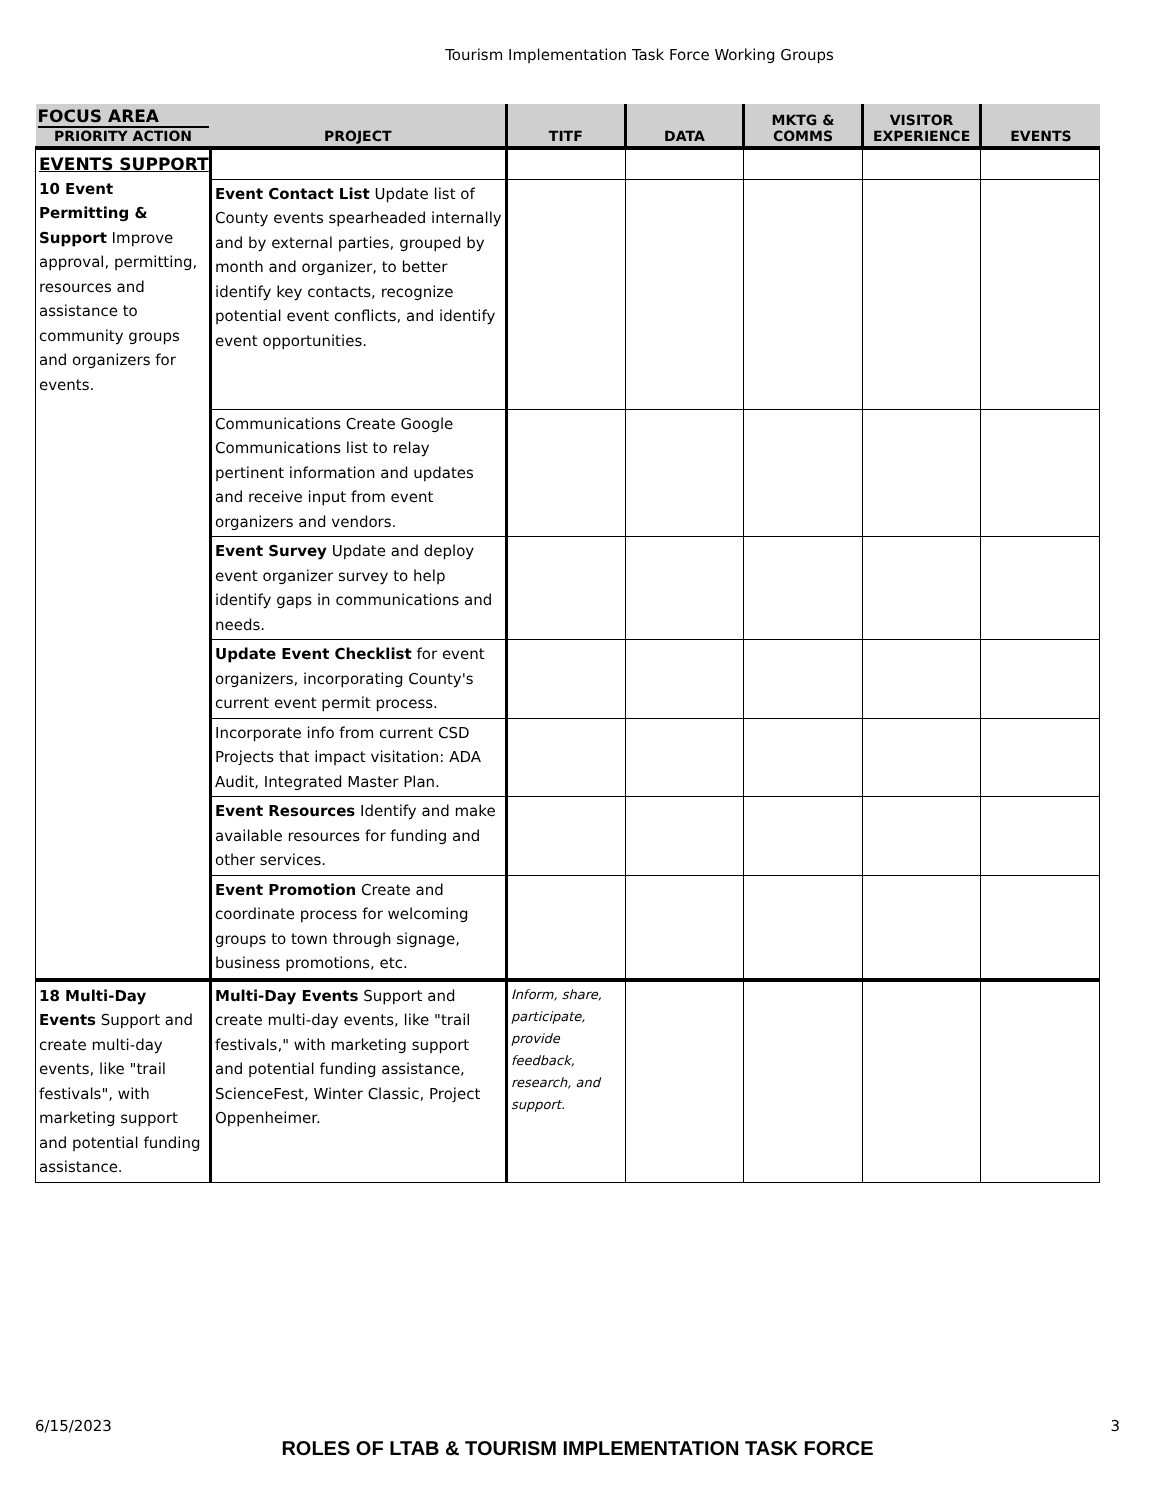Tourism Implementation Task Force Working Groups
| FOCUS AREA PRIORITY ACTION | PROJECT | TITF | DATA | MKTG & COMMS | VISITOR EXPERIENCE | EVENTS |
| --- | --- | --- | --- | --- | --- | --- |
| EVENTS SUPPORT 10 Event Permitting & Support Improve approval, permitting, resources and assistance to community groups and organizers for events. | | | | | | |
| | Event Contact List Update list of County events spearheaded internally and by external parties, grouped by month and organizer, to better identify key contacts, recognize potential event conflicts, and identify event opportunities. | | | | | |
| | Communications Create Google Communications list to relay pertinent information and updates and receive input from event organizers and vendors. | | | | | |
| | Event Survey Update and deploy event organizer survey to help identify gaps in communications and needs. | | | | | |
| | Update Event Checklist for event organizers, incorporating County's current event permit process. | | | | | |
| | Incorporate info from current CSD Projects that impact visitation: ADA Audit, Integrated Master Plan. | | | | | |
| | Event Resources Identify and make available resources for funding and other services. | | | | | |
| | Event Promotion Create and coordinate process for welcoming groups to town through signage, business promotions, etc. | | | | | |
| 18 Multi-Day Events Support and create multi-day events, like "trail festivals", with marketing support and potential funding assistance. | Multi-Day Events Support and create multi-day events, like "trail festivals," with marketing support and potential funding assistance, ScienceFest, Winter Classic, Project Oppenheimer. | Inform, share, participate, provide feedback, research, and support. | | | | |
6/15/2023 3
ROLES OF LTAB & TOURISM IMPLEMENTATION TASK FORCE